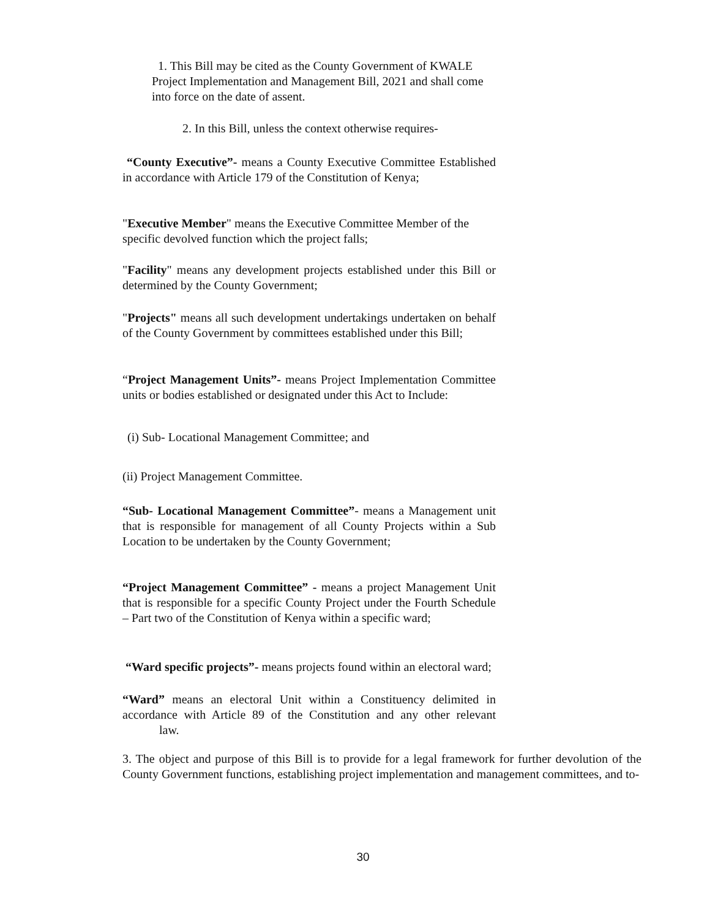1. This Bill may be cited as the County Government of KWALE Project Implementation and Management Bill, 2021 and shall come into force on the date of assent.
2. In this Bill, unless the context otherwise requires-
“County Executive”- means a County Executive Committee Established in accordance with Article 179 of the Constitution of Kenya;
"Executive Member" means the Executive Committee Member of the specific devolved function which the project falls;
"Facility" means any development projects established under this Bill or determined by the County Government;
"Projects" means all such development undertakings undertaken on behalf of the County Government by committees established under this Bill;
“Project Management Units”- means Project Implementation Committee units or bodies established or designated under this Act to Include:
(i) Sub- Locational Management Committee; and
(ii) Project Management Committee.
“Sub- Locational Management Committee”- means a Management unit that is responsible for management of all County Projects within a Sub Location to be undertaken by the County Government;
“Project Management Committee” - means a project Management Unit that is responsible for a specific County Project under the Fourth Schedule – Part two of the Constitution of Kenya within a specific ward;
“Ward specific projects”- means projects found within an electoral ward;
“Ward” means an electoral Unit within a Constituency delimited in accordance with Article 89 of the Constitution and any other relevant law.
3. The object and purpose of this Bill is to provide for a legal framework for further devolution of the County Government functions, establishing project implementation and management committees, and to-
30